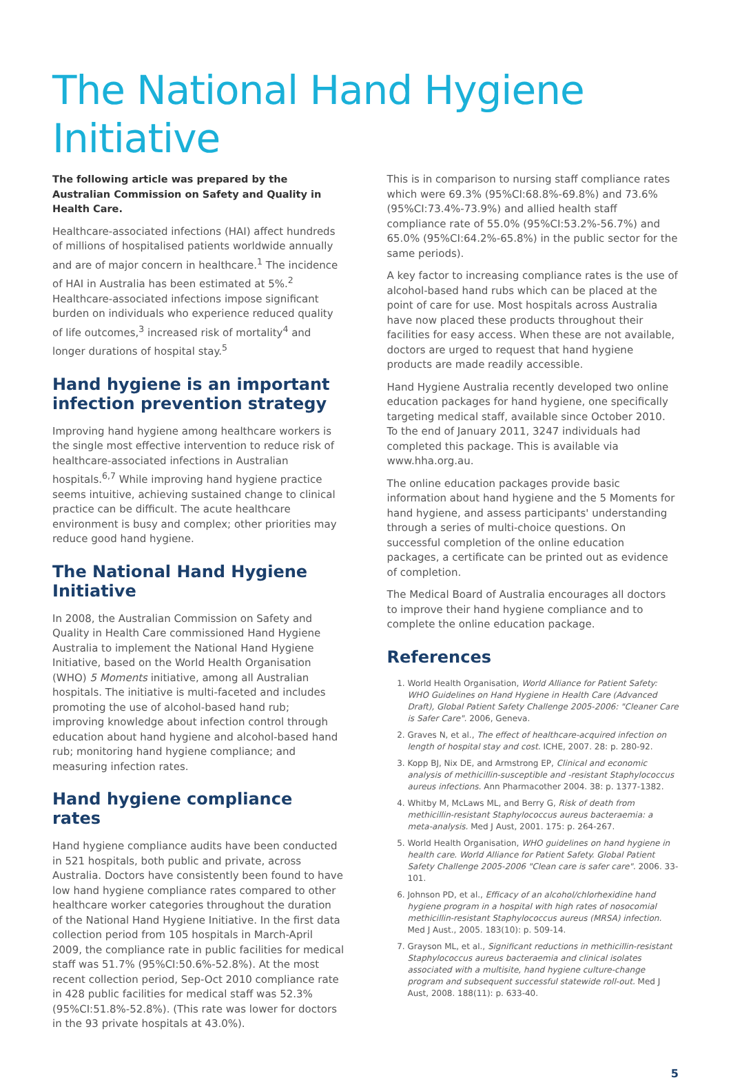The National Hand Hygiene Initiative
The following article was prepared by the Australian Commission on Safety and Quality in Health Care.
Healthcare-associated infections (HAI) affect hundreds of millions of hospitalised patients worldwide annually and are of major concern in healthcare.<sup>1</sup> The incidence of HAI in Australia has been estimated at 5%.<sup>2</sup> Healthcare-associated infections impose significant burden on individuals who experience reduced quality of life outcomes,<sup>3</sup> increased risk of mortality<sup>4</sup> and longer durations of hospital stay.<sup>5</sup>
Hand hygiene is an important infection prevention strategy
Improving hand hygiene among healthcare workers is the single most effective intervention to reduce risk of healthcare-associated infections in Australian hospitals.<sup>6,7</sup> While improving hand hygiene practice seems intuitive, achieving sustained change to clinical practice can be difficult. The acute healthcare environment is busy and complex; other priorities may reduce good hand hygiene.
The National Hand Hygiene Initiative
In 2008, the Australian Commission on Safety and Quality in Health Care commissioned Hand Hygiene Australia to implement the National Hand Hygiene Initiative, based on the World Health Organisation (WHO) 5 Moments initiative, among all Australian hospitals. The initiative is multi-faceted and includes promoting the use of alcohol-based hand rub; improving knowledge about infection control through education about hand hygiene and alcohol-based hand rub; monitoring hand hygiene compliance; and measuring infection rates.
Hand hygiene compliance rates
Hand hygiene compliance audits have been conducted in 521 hospitals, both public and private, across Australia. Doctors have consistently been found to have low hand hygiene compliance rates compared to other healthcare worker categories throughout the duration of the National Hand Hygiene Initiative. In the first data collection period from 105 hospitals in March-April 2009, the compliance rate in public facilities for medical staff was 51.7% (95%CI:50.6%-52.8%). At the most recent collection period, Sep-Oct 2010 compliance rate in 428 public facilities for medical staff was 52.3% (95%CI:51.8%-52.8%). (This rate was lower for doctors in the 93 private hospitals at 43.0%).
This is in comparison to nursing staff compliance rates which were 69.3% (95%CI:68.8%-69.8%) and 73.6% (95%CI:73.4%-73.9%) and allied health staff compliance rate of 55.0% (95%CI:53.2%-56.7%) and 65.0% (95%CI:64.2%-65.8%) in the public sector for the same periods).
A key factor to increasing compliance rates is the use of alcohol-based hand rubs which can be placed at the point of care for use. Most hospitals across Australia have now placed these products throughout their facilities for easy access. When these are not available, doctors are urged to request that hand hygiene products are made readily accessible.
Hand Hygiene Australia recently developed two online education packages for hand hygiene, one specifically targeting medical staff, available since October 2010. To the end of January 2011, 3247 individuals had completed this package. This is available via www.hha.org.au.
The online education packages provide basic information about hand hygiene and the 5 Moments for hand hygiene, and assess participants' understanding through a series of multi-choice questions. On successful completion of the online education packages, a certificate can be printed out as evidence of completion.
The Medical Board of Australia encourages all doctors to improve their hand hygiene compliance and to complete the online education package.
References
1. World Health Organisation, World Alliance for Patient Safety: WHO Guidelines on Hand Hygiene in Health Care (Advanced Draft), Global Patient Safety Challenge 2005-2006: "Cleaner Care is Safer Care". 2006, Geneva.
2. Graves N, et al., The effect of healthcare-acquired infection on length of hospital stay and cost. ICHE, 2007. 28: p. 280-92.
3. Kopp BJ, Nix DE, and Armstrong EP, Clinical and economic analysis of methicillin-susceptible and -resistant Staphylococcus aureus infections. Ann Pharmacother 2004. 38: p. 1377-1382.
4. Whitby M, McLaws ML, and Berry G, Risk of death from methicillin-resistant Staphylococcus aureus bacteraemia: a meta-analysis. Med J Aust, 2001. 175: p. 264-267.
5. World Health Organisation, WHO guidelines on hand hygiene in health care. World Alliance for Patient Safety. Global Patient Safety Challenge 2005-2006 "Clean care is safer care". 2006. 33-101.
6. Johnson PD, et al., Efficacy of an alcohol/chlorhexidine hand hygiene program in a hospital with high rates of nosocomial methicillin-resistant Staphylococcus aureus (MRSA) infection. Med J Aust., 2005. 183(10): p. 509-14.
7. Grayson ML, et al., Significant reductions in methicillin-resistant Staphylococcus aureus bacteraemia and clinical isolates associated with a multisite, hand hygiene culture-change program and subsequent successful statewide roll-out. Med J Aust, 2008. 188(11): p. 633-40.
5